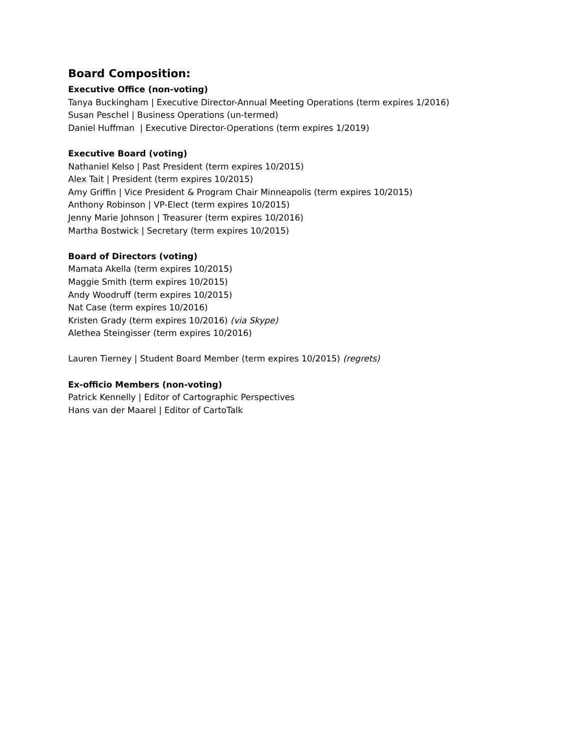Board Composition:
Executive Office (non-voting)
Tanya Buckingham | Executive Director-Annual Meeting Operations (term expires 1/2016)
Susan Peschel | Business Operations (un-termed)
Daniel Huffman | Executive Director-Operations (term expires 1/2019)
Executive Board (voting)
Nathaniel Kelso | Past President (term expires 10/2015)
Alex Tait | President (term expires 10/2015)
Amy Griffin | Vice President & Program Chair Minneapolis (term expires 10/2015)
Anthony Robinson | VP-Elect (term expires 10/2015)
Jenny Marie Johnson | Treasurer (term expires 10/2016)
Martha Bostwick | Secretary (term expires 10/2015)
Board of Directors (voting)
Mamata Akella (term expires 10/2015)
Maggie Smith (term expires 10/2015)
Andy Woodruff (term expires 10/2015)
Nat Case (term expires 10/2016)
Kristen Grady (term expires 10/2016) (via Skype)
Alethea Steingisser (term expires 10/2016)
Lauren Tierney | Student Board Member (term expires 10/2015) (regrets)
Ex-officio Members (non-voting)
Patrick Kennelly | Editor of Cartographic Perspectives
Hans van der Maarel | Editor of CartoTalk